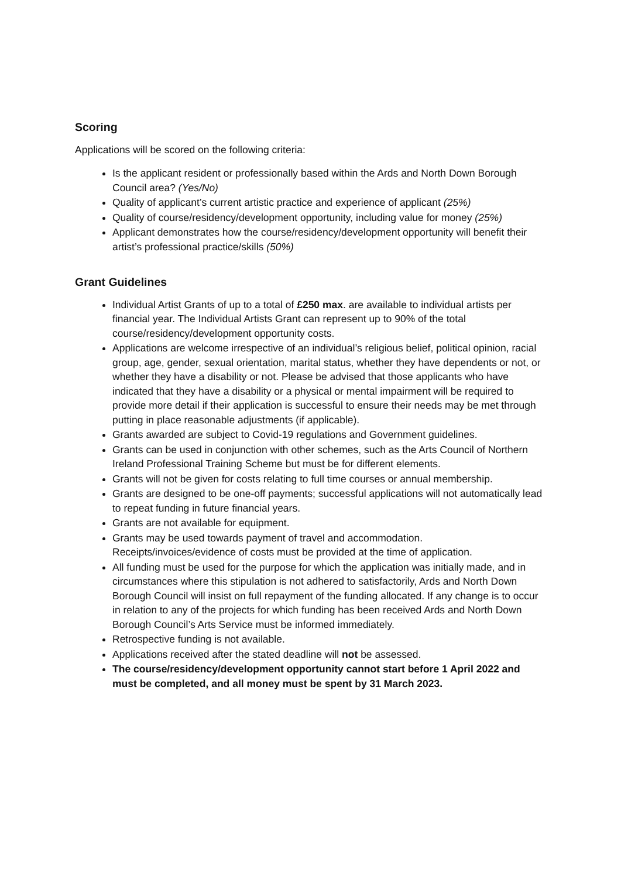Scoring
Applications will be scored on the following criteria:
Is the applicant resident or professionally based within the Ards and North Down Borough Council area? (Yes/No)
Quality of applicant’s current artistic practice and experience of applicant (25%)
Quality of course/residency/development opportunity, including value for money (25%)
Applicant demonstrates how the course/residency/development opportunity will benefit their artist’s professional practice/skills (50%)
Grant Guidelines
Individual Artist Grants of up to a total of £250 max. are available to individual artists per financial year. The Individual Artists Grant can represent up to 90% of the total course/residency/development opportunity costs.
Applications are welcome irrespective of an individual’s religious belief, political opinion, racial group, age, gender, sexual orientation, marital status, whether they have dependents or not, or whether they have a disability or not. Please be advised that those applicants who have indicated that they have a disability or a physical or mental impairment will be required to provide more detail if their application is successful to ensure their needs may be met through putting in place reasonable adjustments (if applicable).
Grants awarded are subject to Covid-19 regulations and Government guidelines.
Grants can be used in conjunction with other schemes, such as the Arts Council of Northern Ireland Professional Training Scheme but must be for different elements.
Grants will not be given for costs relating to full time courses or annual membership.
Grants are designed to be one-off payments; successful applications will not automatically lead to repeat funding in future financial years.
Grants are not available for equipment.
Grants may be used towards payment of travel and accommodation. Receipts/invoices/evidence of costs must be provided at the time of application.
All funding must be used for the purpose for which the application was initially made, and in circumstances where this stipulation is not adhered to satisfactorily, Ards and North Down Borough Council will insist on full repayment of the funding allocated. If any change is to occur in relation to any of the projects for which funding has been received Ards and North Down Borough Council’s Arts Service must be informed immediately.
Retrospective funding is not available.
Applications received after the stated deadline will not be assessed.
The course/residency/development opportunity cannot start before 1 April 2022 and must be completed, and all money must be spent by 31 March 2023.